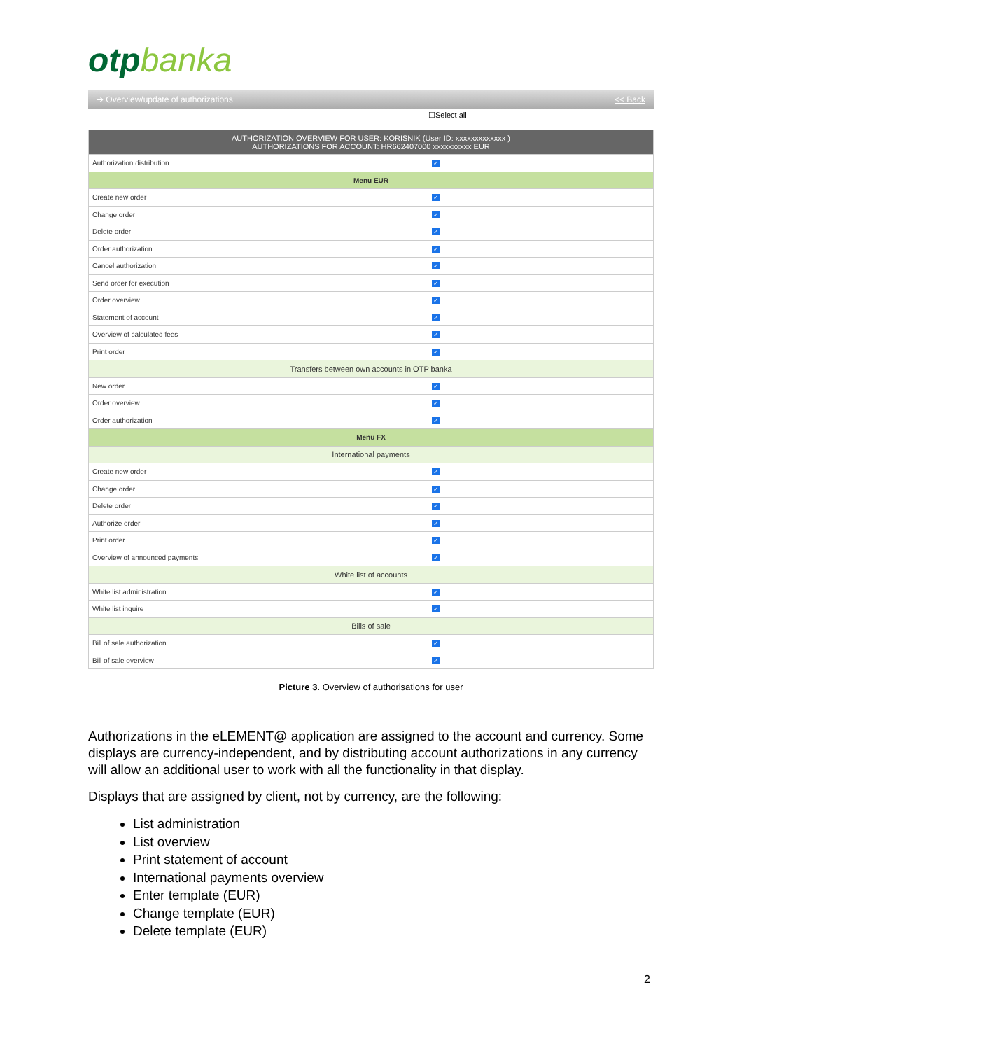otpbanka
➔ Overview/update of authorizations << Back
☐Select all
| AUTHORIZATION OVERVIEW FOR USER: KORISNIK (User ID: xxxxxxxxxxxxx ) AUTHORIZATIONS FOR ACCOUNT: HR662407000 xxxxxxxxxx EUR | |
| Authorization distribution | ✓ |
| Menu EUR | |
| Create new order | ✓ |
| Change order | ✓ |
| Delete order | ✓ |
| Order authorization | ✓ |
| Cancel authorization | ✓ |
| Send order for execution | ✓ |
| Order overview | ✓ |
| Statement of account | ✓ |
| Overview of calculated fees | ✓ |
| Print order | ✓ |
| Transfers between own accounts in OTP banka | |
| New order | ✓ |
| Order overview | ✓ |
| Order authorization | ✓ |
| Menu FX | |
| International payments | |
| Create new order | ✓ |
| Change order | ✓ |
| Delete order | ✓ |
| Authorize order | ✓ |
| Print order | ✓ |
| Overview of announced payments | ✓ |
| White list of accounts | |
| White list administration | ✓ |
| White list inquire | ✓ |
| Bills of sale | |
| Bill of sale authorization | ✓ |
| Bill of sale overview | ✓ |
Picture 3. Overview of authorisations for user
Authorizations in the eLEMENT@ application are assigned to the account and currency. Some displays are currency-independent, and by distributing account authorizations in any currency will allow an additional user to work with all the functionality in that display.
Displays that are assigned by client, not by currency, are the following:
List administration
List overview
Print statement of account
International payments overview
Enter template (EUR)
Change template (EUR)
Delete template (EUR)
2